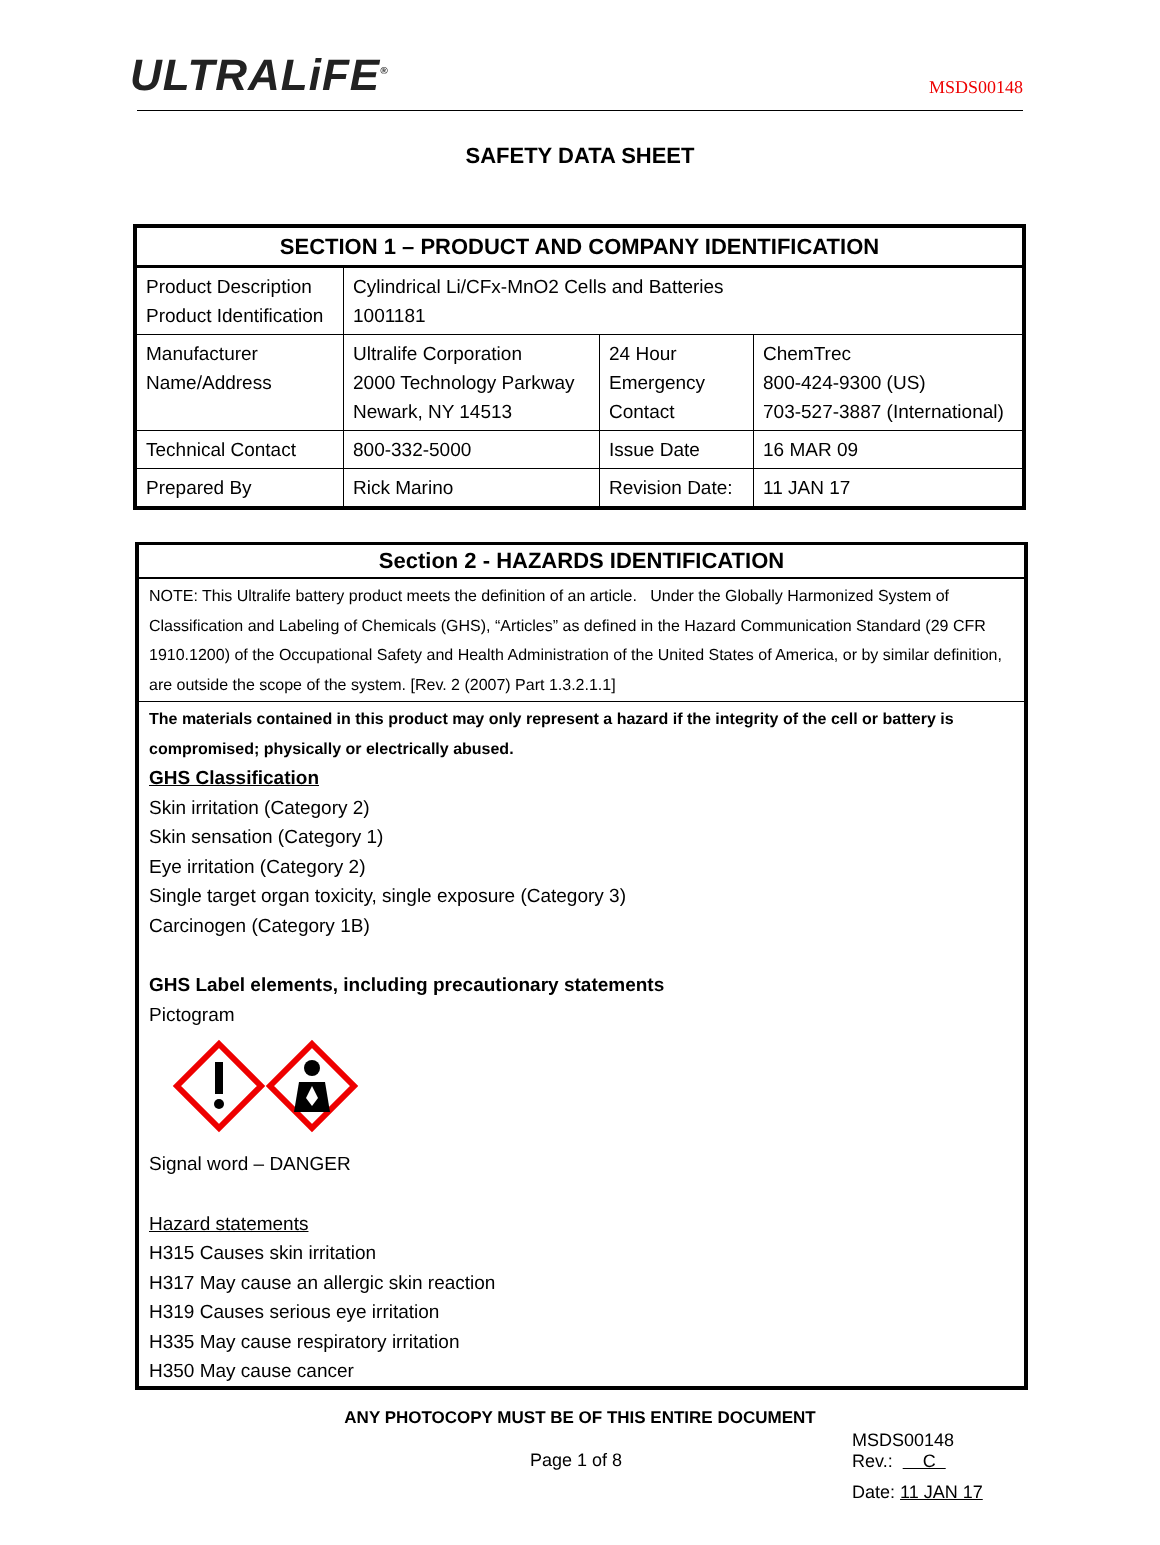ULTRALiFE<sup>®</sup>
MSDS00148
SAFETY DATA SHEET
| SECTION 1 – PRODUCT AND COMPANY IDENTIFICATION | | | |
| --- | --- | --- | --- |
| Product Description Product Identification | Cylindrical Li/CFx-MnO2 Cells and Batteries 1001181 | | |
| Manufacturer Name/Address | Ultralife Corporation 2000 Technology Parkway Newark, NY 14513 | 24 Hour Emergency Contact | ChemTrec 800-424-9300 (US) 703-527-3887 (International) |
| Technical Contact | 800-332-5000 | Issue Date | 16 MAR 09 |
| Prepared By | Rick Marino | Revision Date: | 11 JAN 17 |
Section 2 - HAZARDS IDENTIFICATION
NOTE: This Ultralife battery product meets the definition of an article. Under the Globally Harmonized System of Classification and Labeling of Chemicals (GHS), “Articles” as defined in the Hazard Communication Standard (29 CFR 1910.1200) of the Occupational Safety and Health Administration of the United States of America, or by similar definition, are outside the scope of the system. [Rev. 2 (2007) Part 1.3.2.1.1]
The materials contained in this product may only represent a hazard if the integrity of the cell or battery is compromised; physically or electrically abused.
GHS Classification
Skin irritation (Category 2)
Skin sensation (Category 1)
Eye irritation (Category 2)
Single target organ toxicity, single exposure (Category 3)
Carcinogen (Category 1B)
GHS Label elements, including precautionary statements
Pictogram
Signal word – DANGER
Hazard statements
H315 Causes skin irritation
H317 May cause an allergic skin reaction
H319 Causes serious eye irritation
H335 May cause respiratory irritation
H350 May cause cancer
ANY PHOTOCOPY MUST BE OF THIS ENTIRE DOCUMENT
Page 1 of 8
MSDS00148
Rev.: C
Date: 11 JAN 17